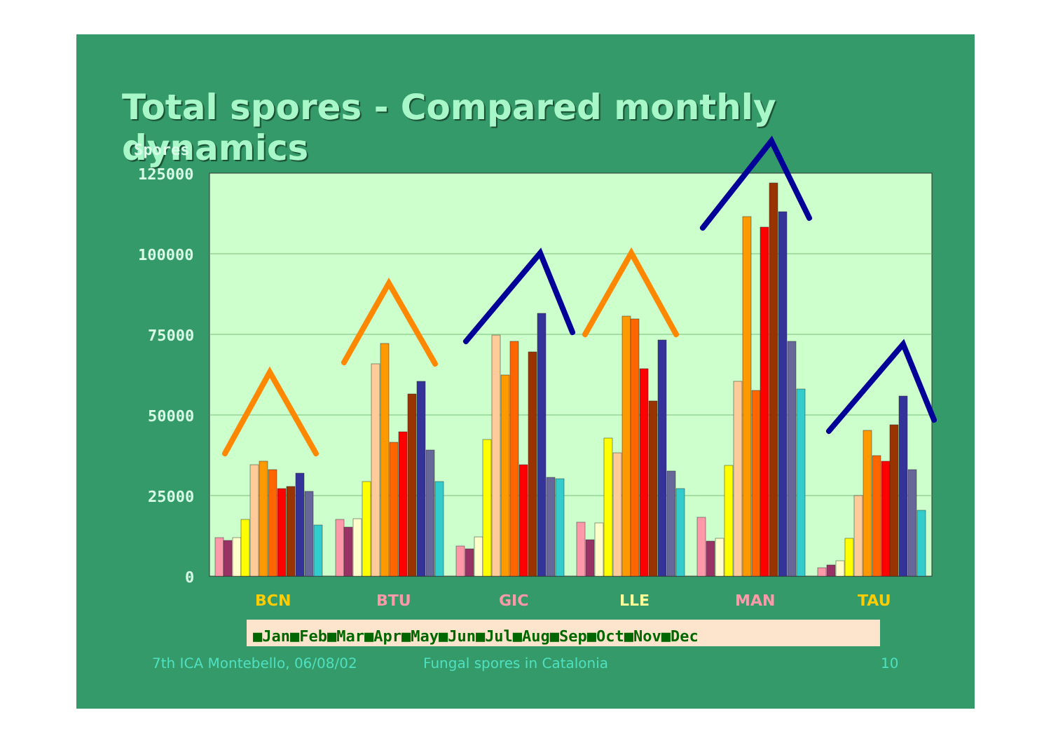Total spores - Compared monthly dynamics
Spores
125000
100000
75000
50000
25000
0
BCN
BTU
GIC
LLE
MAN
TAU
■Jan■Feb■Mar■Apr■May■Jun■Jul■Aug■Sep■Oct■Nov■Dec
7th ICA Montebello, 06/08/02 Fungal spores in Catalonia 10